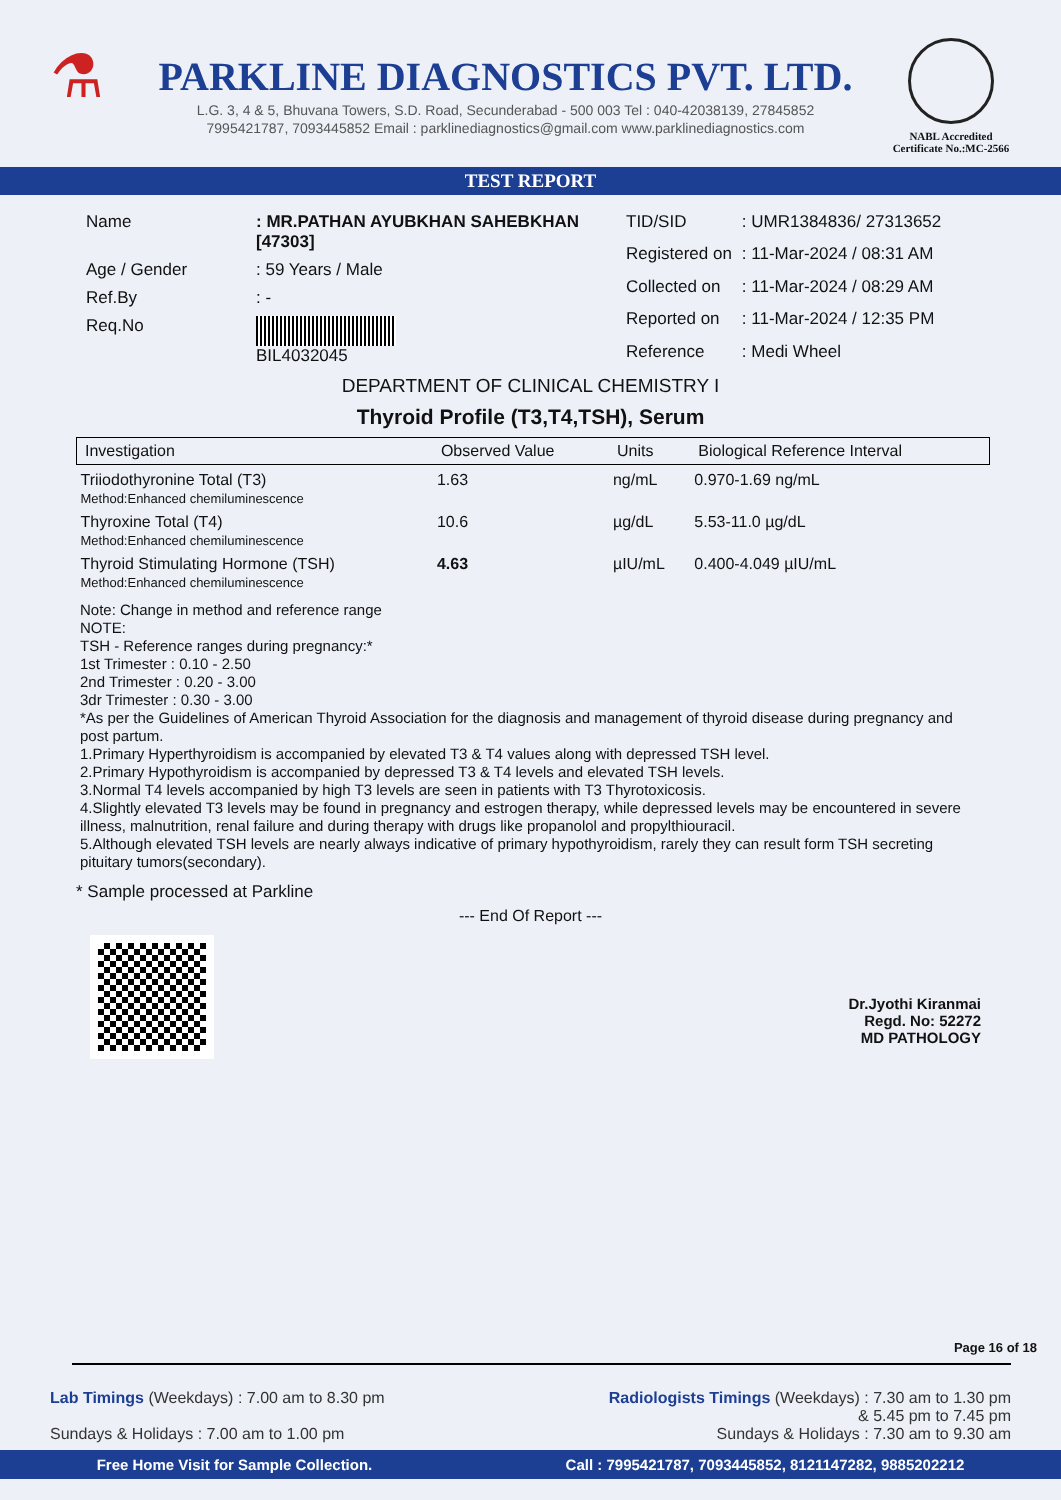⚗
PARKLINE DIAGNOSTICS PVT. LTD.
L.G. 3, 4 & 5, Bhuvana Towers, S.D. Road, Secunderabad - 500 003 Tel : 040-42038139, 27845852
7995421787, 7093445852 Email : parklinediagnostics@gmail.com www.parklinediagnostics.com
NABL Accredited
Certificate No.:MC-2566
TEST REPORT
| Name | : MR.PATHAN AYUBKHAN SAHEBKHAN [47303] |
| Age / Gender | : 59 Years / Male |
| Ref.By | : - |
| Req.No | BIL4032045 |
| TID/SID | : UMR1384836/ 27313652 |
| Registered on | : 11-Mar-2024 / 08:31 AM |
| Collected on | : 11-Mar-2024 / 08:29 AM |
| Reported on | : 11-Mar-2024 / 12:35 PM |
| Reference | : Medi Wheel |
DEPARTMENT OF CLINICAL CHEMISTRY I
Thyroid Profile (T3,T4,TSH), Serum
| Investigation | Observed Value | Units | Biological Reference Interval |
| --- | --- | --- | --- |
| Triiodothyronine Total (T3) Method:Enhanced chemiluminescence | 1.63 | ng/mL | 0.970-1.69 ng/mL |
| Thyroxine Total (T4) Method:Enhanced chemiluminescence | 10.6 | µg/dL | 5.53-11.0 µg/dL |
| Thyroid Stimulating Hormone (TSH) Method:Enhanced chemiluminescence | 4.63 | µIU/mL | 0.400-4.049 µIU/mL |
Note: Change in method and reference range
NOTE:
TSH - Reference ranges during pregnancy:*
1st Trimester : 0.10 - 2.50
2nd Trimester : 0.20 - 3.00
3dr Trimester : 0.30 - 3.00
*As per the Guidelines of American Thyroid Association for the diagnosis and management of thyroid disease during pregnancy and post partum.
1.Primary Hyperthyroidism is accompanied by elevated T3 & T4 values along with depressed TSH level.
2.Primary Hypothyroidism is accompanied by depressed T3 & T4 levels and elevated TSH levels.
3.Normal T4 levels accompanied by high T3 levels are seen in patients with T3 Thyrotoxicosis.
4.Slightly elevated T3 levels may be found in pregnancy and estrogen therapy, while depressed levels may be encountered in severe illness, malnutrition, renal failure and during therapy with drugs like propanolol and propylthiouracil.
5.Although elevated TSH levels are nearly always indicative of primary hypothyroidism, rarely they can result form TSH secreting pituitary tumors(secondary).
* Sample processed at Parkline
--- End Of Report ---
Dr.Jyothi Kiranmai
Regd. No: 52272
MD PATHOLOGY
Page 16 of 18
Lab Timings (Weekdays) : 7.00 am to 8.30 pm
Sundays & Holidays : 7.00 am to 1.00 pm
Radiologists Timings (Weekdays) : 7.30 am to 1.30 pm
& 5.45 pm to 7.45 pm
Sundays & Holidays : 7.30 am to 9.30 am
Free Home Visit for Sample Collection. Call : 7995421787, 7093445852, 8121147282, 9885202212